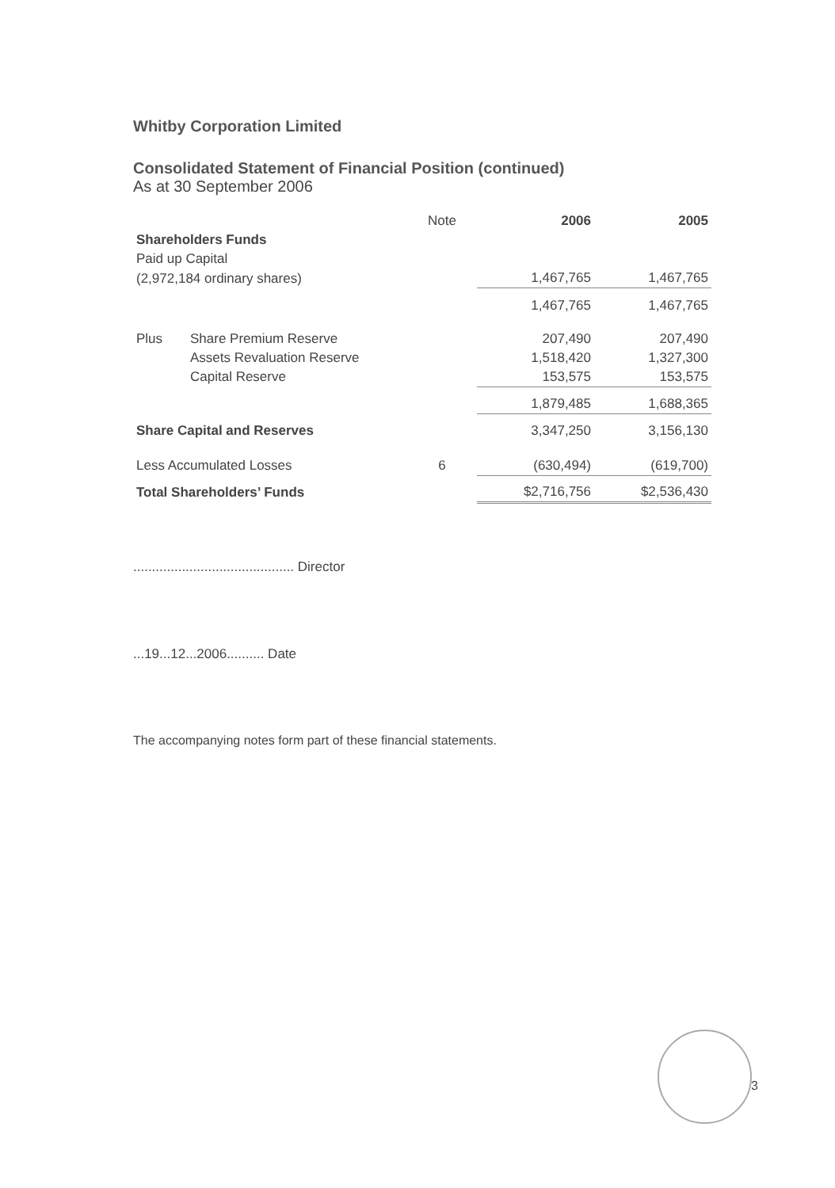Whitby Corporation Limited
Consolidated Statement of Financial Position (continued)
As at 30 September 2006
| | | Note | 2006 | 2005 |
| --- | --- | --- | --- | --- |
| Shareholders Funds | | | | |
| Paid up Capital | | | | |
| (2,972,184 ordinary shares) | | | 1,467,765 | 1,467,765 |
| | | | 1,467,765 | 1,467,765 |
| Plus | Share Premium Reserve | | 207,490 | 207,490 |
| | Assets Revaluation Reserve | | 1,518,420 | 1,327,300 |
| | Capital Reserve | | 153,575 | 153,575 |
| | | | 1,879,485 | 1,688,365 |
| Share Capital and Reserves | | | 3,347,250 | 3,156,130 |
| Less Accumulated Losses | | 6 | (630,494) | (619,700) |
| Total Shareholders’ Funds | | | $2,716,756 | $2,536,430 |
........................................... Director
...19...12...2006.......... Date
The accompanying notes form part of these financial statements.
3